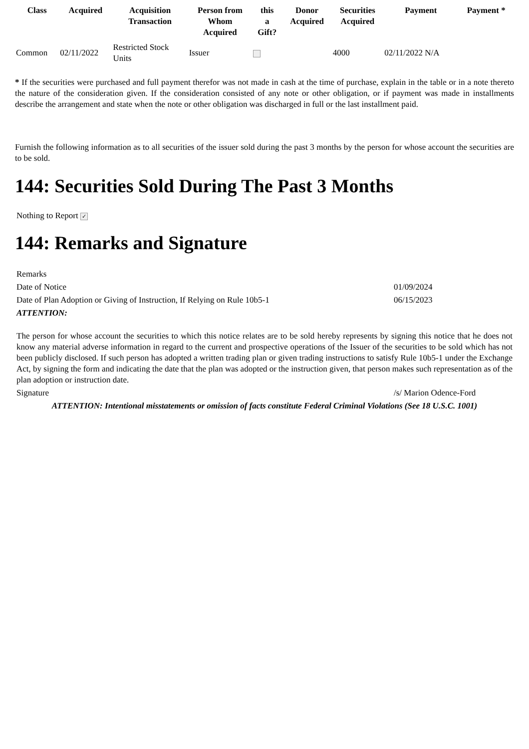| Class | Acquired | Acquisition Transaction | Person from Whom Acquired | this a Gift? | Donor Acquired | Securities Acquired | Payment | Payment * |
| --- | --- | --- | --- | --- | --- | --- | --- | --- |
| Common | 02/11/2022 | Restricted Stock Units | Issuer | | | 4000 | 02/11/2022 N/A | |
* If the securities were purchased and full payment therefor was not made in cash at the time of purchase, explain in the table or in a note thereto the nature of the consideration given. If the consideration consisted of any note or other obligation, or if payment was made in installments describe the arrangement and state when the note or other obligation was discharged in full or the last installment paid.
Furnish the following information as to all securities of the issuer sold during the past 3 months by the person for whose account the securities are to be sold.
144: Securities Sold During The Past 3 Months
Nothing to Report ✓
144: Remarks and Signature
| Remarks | |
| Date of Notice | 01/09/2024 |
| Date of Plan Adoption or Giving of Instruction, If Relying on Rule 10b5-1 | 06/15/2023 |
| ATTENTION: | |
| The person for whose account the securities to which this notice relates are to be sold hereby represents by signing this notice that he does not know any material adverse information in regard to the current and prospective operations of the Issuer of the securities to be sold which has not been publicly disclosed. If such person has adopted a written trading plan or given trading instructions to satisfy Rule 10b5-1 under the Exchange Act, by signing the form and indicating the date that the plan was adopted or the instruction given, that person makes such representation as of the plan adoption or instruction date. | |
| Signature | /s/ Marion Odence-Ford |
| ATTENTION: Intentional misstatements or omission of facts constitute Federal Criminal Violations (See 18 U.S.C. 1001) | |